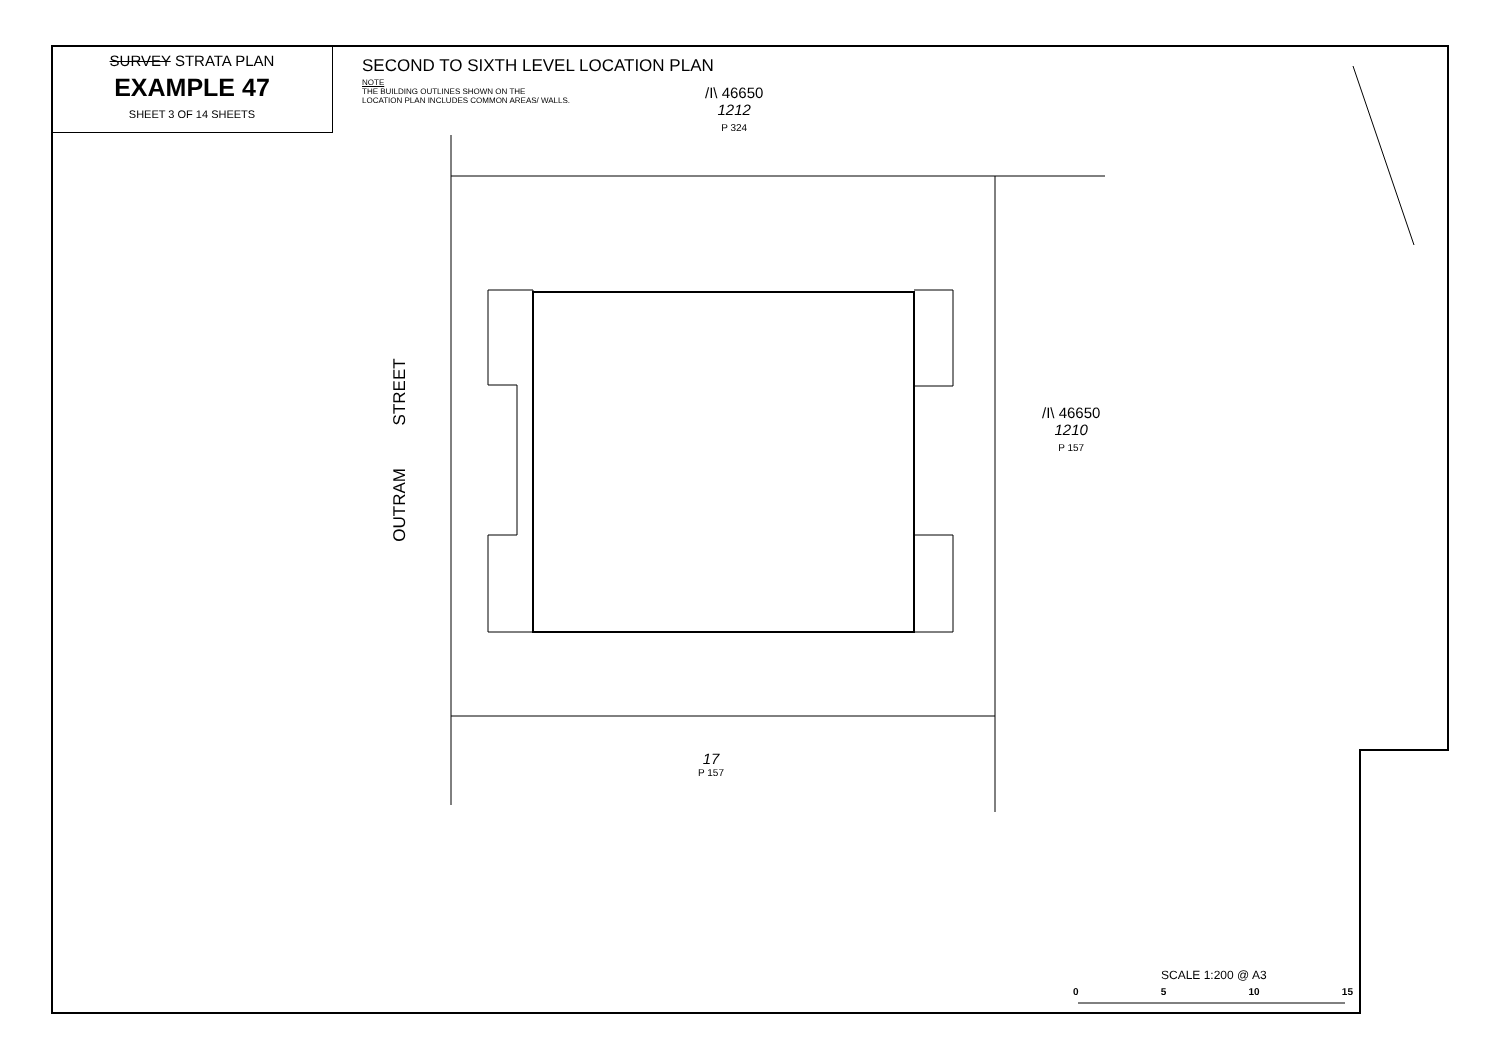SURVEY STRATA PLAN
EXAMPLE 47
SHEET 3 OF 14 SHEETS
SECOND TO SIXTH LEVEL LOCATION PLAN
NOTE
THE BUILDING OUTLINES SHOWN ON THE
LOCATION PLAN INCLUDES COMMON AREAS/ WALLS.
/I\ 46650
1212
P 324
/I\ 46650
1210
P 157
17
P 157
OUTRAM STREET
SCALE 1:200 @ A3
0 5 10 15